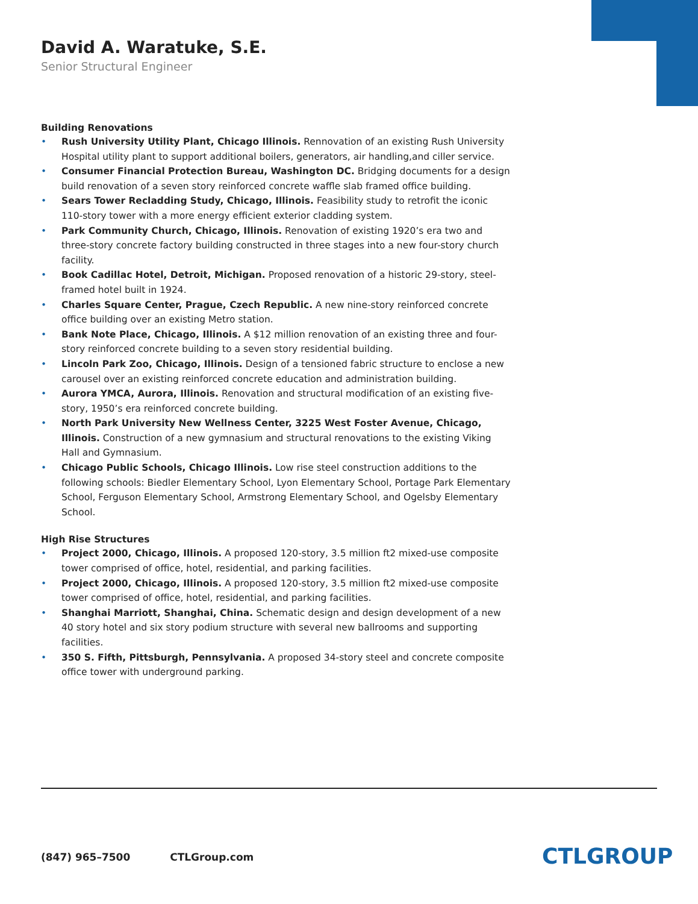David A. Waratuke, S.E.
Senior Structural Engineer
Building Renovations
• Rush University Utility Plant, Chicago Illinois. Rennovation of an existing Rush University Hospital utility plant to support additional boilers, generators, air handling,and ciller service.
• Consumer Financial Protection Bureau, Washington DC. Bridging documents for a design build renovation of a seven story reinforced concrete waffle slab framed office building.
• Sears Tower Recladding Study, Chicago, Illinois. Feasibility study to retrofit the iconic 110-story tower with a more energy efficient exterior cladding system.
• Park Community Church, Chicago, Illinois. Renovation of existing 1920’s era two and three-story concrete factory building constructed in three stages into a new four-story church facility.
• Book Cadillac Hotel, Detroit, Michigan. Proposed renovation of a historic 29-story, steel-framed hotel built in 1924.
• Charles Square Center, Prague, Czech Republic. A new nine-story reinforced concrete office building over an existing Metro station.
• Bank Note Place, Chicago, Illinois. A $12 million renovation of an existing three and four-story reinforced concrete building to a seven story residential building.
• Lincoln Park Zoo, Chicago, Illinois. Design of a tensioned fabric structure to enclose a new carousel over an existing reinforced concrete education and administration building.
• Aurora YMCA, Aurora, Illinois. Renovation and structural modification of an existing five-story, 1950’s era reinforced concrete building.
• North Park University New Wellness Center, 3225 West Foster Avenue, Chicago, Illinois. Construction of a new gymnasium and structural renovations to the existing Viking Hall and Gymnasium.
• Chicago Public Schools, Chicago Illinois. Low rise steel construction additions to the following schools: Biedler Elementary School, Lyon Elementary School, Portage Park Elementary School, Ferguson Elementary School, Armstrong Elementary School, and Ogelsby Elementary School.
High Rise Structures
• Project 2000, Chicago, Illinois. A proposed 120-story, 3.5 million ft2 mixed-use composite tower comprised of office, hotel, residential, and parking facilities.
• Project 2000, Chicago, Illinois. A proposed 120-story, 3.5 million ft2 mixed-use composite tower comprised of office, hotel, residential, and parking facilities.
• Shanghai Marriott, Shanghai, China. Schematic design and design development of a new 40 story hotel and six story podium structure with several new ballrooms and supporting facilities.
• 350 S. Fifth, Pittsburgh, Pennsylvania. A proposed 34-story steel and concrete composite office tower with underground parking.
(847) 965–7500 CTLGroup.com CTLGROUP